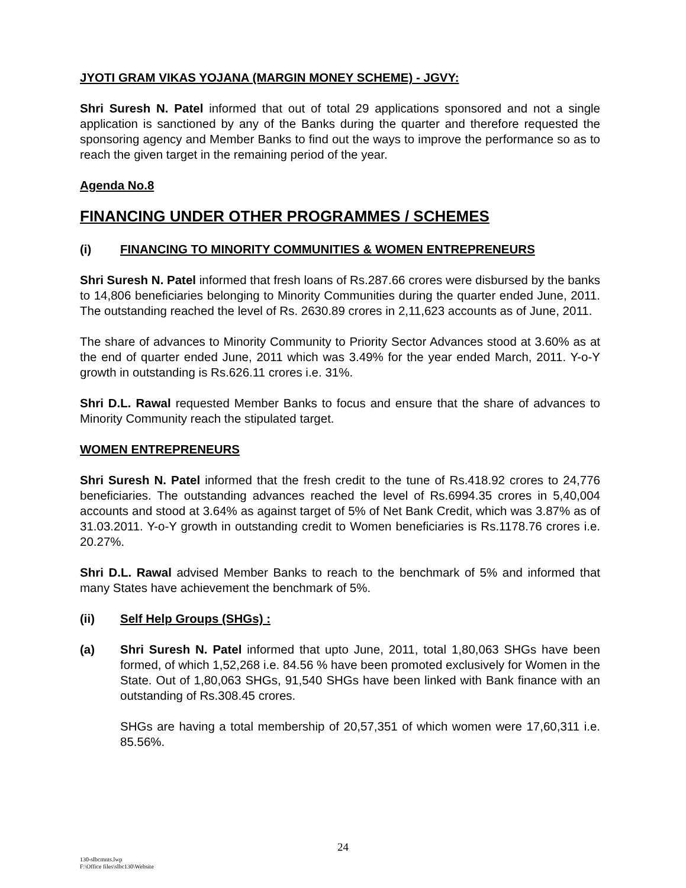JYOTI GRAM VIKAS YOJANA (MARGIN MONEY SCHEME) - JGVY:
Shri Suresh N. Patel informed that out of total 29 applications sponsored and not a single application is sanctioned by any of the Banks during the quarter and therefore requested the sponsoring agency and Member Banks to find out the ways to improve the performance so as to reach the given target in the remaining period of the year.
Agenda No.8
FINANCING UNDER OTHER PROGRAMMES / SCHEMES
(i) FINANCING TO MINORITY COMMUNITIES & WOMEN ENTREPRENEURS
Shri Suresh N. Patel informed that fresh loans of Rs.287.66 crores were disbursed by the banks to 14,806 beneficiaries belonging to Minority Communities during the quarter ended June, 2011. The outstanding reached the level of Rs. 2630.89 crores in 2,11,623 accounts as of June, 2011.
The share of advances to Minority Community to Priority Sector Advances stood at 3.60% as at the end of quarter ended June, 2011 which was 3.49% for the year ended March, 2011. Y-o-Y growth in outstanding is Rs.626.11 crores i.e. 31%.
Shri D.L. Rawal requested Member Banks to focus and ensure that the share of advances to Minority Community reach the stipulated target.
WOMEN ENTREPRENEURS
Shri Suresh N. Patel informed that the fresh credit to the tune of Rs.418.92 crores to 24,776 beneficiaries. The outstanding advances reached the level of Rs.6994.35 crores in 5,40,004 accounts and stood at 3.64% as against target of 5% of Net Bank Credit, which was 3.87% as of 31.03.2011. Y-o-Y growth in outstanding credit to Women beneficiaries is Rs.1178.76 crores i.e. 20.27%.
Shri D.L. Rawal advised Member Banks to reach to the benchmark of 5% and informed that many States have achievement the benchmark of 5%.
(ii) Self Help Groups (SHGs) :
(a) Shri Suresh N. Patel informed that upto June, 2011, total 1,80,063 SHGs have been formed, of which 1,52,268 i.e. 84.56 % have been promoted exclusively for Women in the State. Out of 1,80,063 SHGs, 91,540 SHGs have been linked with Bank finance with an outstanding of Rs.308.45 crores.
SHGs are having a total membership of 20,57,351 of which women were 17,60,311 i.e. 85.56%.
24
130-slbcmnts.lwp
F:\Office files\slbc130\Website